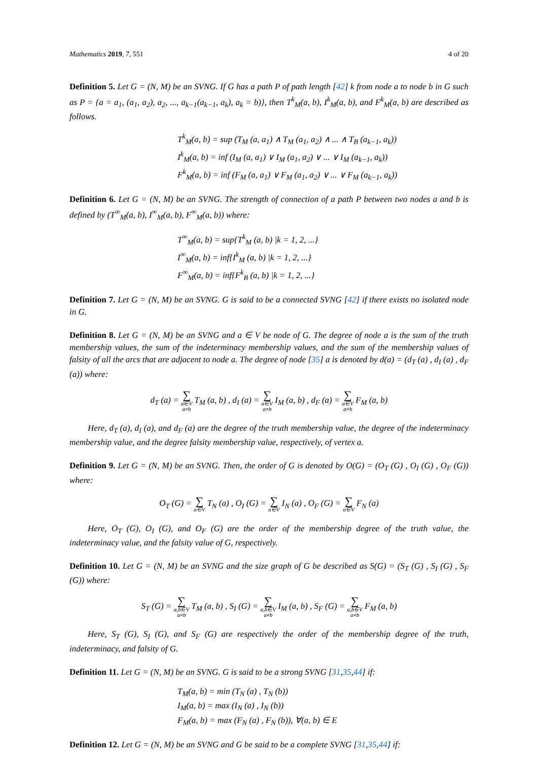Mathematics 2019, 7, 551 4 of 20
Definition 5. Let G = (N, M) be an SVNG. If G has a path P of path length [42] k from node a to node b in G such as P = {a = a<sub>1</sub>, (a<sub>1</sub>, a<sub>2</sub>), a<sub>2</sub>, ..., a<sub>k−1</sub>(a<sub>k−1</sub>, a<sub>k</sub>), a<sub>k</sub> = b)}, then T<sup>k</sup><sub>M</sub>(a, b), I<sup>k</sup><sub>M</sub>(a, b), and F<sup>k</sup><sub>M</sub>(a, b) are described as follows.
T<sup>k</sup><sub>M</sub>(a, b) = sup (T<sub>M</sub> (a, a<sub>1</sub>) ∧ T<sub>M</sub> (a<sub>1</sub>, a<sub>2</sub>) ∧ ... ∧ T<sub>B</sub> (a<sub>k−1</sub>, a<sub>k</sub>))
I<sup>k</sup><sub>M</sub>(a, b) = inf (I<sub>M</sub> (a, a<sub>1</sub>) ∨ I<sub>M</sub> (a<sub>1</sub>, a<sub>2</sub>) ∨ ... ∨ I<sub>M</sub> (a<sub>k−1</sub>, a<sub>k</sub>))
F<sup>k</sup><sub>M</sub>(a, b) = inf (F<sub>M</sub> (a, a<sub>1</sub>) ∨ F<sub>M</sub> (a<sub>1</sub>, a<sub>2</sub>) ∨ ... ∨ F<sub>M</sub> (a<sub>k−1</sub>, a<sub>k</sub>))
Definition 6. Let G = (N, M) be an SVNG. The strength of connection of a path P between two nodes a and b is defined by (T<sup>∞</sup><sub>M</sub>(a, b), I<sup>∞</sup><sub>M</sub>(a, b), F<sup>∞</sup><sub>M</sub>(a, b)) where:
T<sup>∞</sup><sub>M</sub>(a, b) = sup{T<sup>k</sup><sub>M</sub> (a, b) |k = 1, 2, ...}
I<sup>∞</sup><sub>M</sub>(a, b) = inf{I<sup>k</sup><sub>M</sub> (a, b) |k = 1, 2, ...}
F<sup>∞</sup><sub>M</sub>(a, b) = inf{F<sup>k</sup><sub>B</sub> (a, b) |k = 1, 2, ...}
Definition 7. Let G = (N, M) be an SVNG. G is said to be a connected SVNG [42] if there exists no isolated node in G.
Definition 8. Let G = (N, M) be an SVNG and a ∈ V be node of G. The degree of node a is the sum of the truth membership values, the sum of the indeterminacy membership values, and the sum of the membership values of falsity of all the arcs that are adjacent to node a. The degree of node [35] a is denoted by d(a) = (d<sub>T</sub> (a) , d<sub>I</sub> (a) , d<sub>F</sub> (a)) where:
d<sub>T</sub> (a) = ∑ a∈V
a≠b T<sub>M</sub> (a, b) , d<sub>I</sub> (a) = ∑ a∈V
a≠b I<sub>M</sub> (a, b) , d<sub>F</sub> (a) = ∑ a∈V
a≠b F<sub>M</sub> (a, b)
Here, d<sub>T</sub> (a), d<sub>I</sub> (a), and d<sub>F</sub> (a) are the degree of the truth membership value, the degree of the indeterminacy membership value, and the degree falsity membership value, respectively, of vertex a.
Definition 9. Let G = (N, M) be an SVNG. Then, the order of G is denoted by O(G) = (O<sub>T</sub> (G) , O<sub>I</sub> (G) , O<sub>F</sub> (G)) where:
O<sub>T</sub> (G) = ∑ a∈V T<sub>N</sub> (a) , O<sub>I</sub> (G) = ∑ a∈V I<sub>N</sub> (a) , O<sub>F</sub> (G) = ∑ a∈V F<sub>N</sub> (a)
Here, O<sub>T</sub> (G), O<sub>I</sub> (G), and O<sub>F</sub> (G) are the order of the membership degree of the truth value, the indeterminacy value, and the falsity value of G, respectively.
Definition 10. Let G = (N, M) be an SVNG and the size graph of G be described as S(G) = (S<sub>T</sub> (G) , S<sub>I</sub> (G) , S<sub>F</sub> (G)) where:
S<sub>T</sub> (G) = ∑ a,b∈V
a≠b T<sub>M</sub> (a, b) , S<sub>I</sub> (G) = ∑ a,b∈V
a≠b I<sub>M</sub> (a, b) , S<sub>F</sub> (G) = ∑ a,b∈V
a≠b F<sub>M</sub> (a, b)
Here, S<sub>T</sub> (G), S<sub>I</sub> (G), and S<sub>F</sub> (G) are respectively the order of the membership degree of the truth, indeterminacy, and falsity of G.
Definition 11. Let G = (N, M) be an SVNG. G is said to be a strong SVNG [31,35,44] if:
T<sub>M</sub>(a, b) = min (T<sub>N</sub> (a) , T<sub>N</sub> (b))
I<sub>M</sub>(a, b) = max (I<sub>N</sub> (a) , I<sub>N</sub> (b))
F<sub>M</sub>(a, b) = max (F<sub>N</sub> (a) , F<sub>N</sub> (b)), ∀(a, b) ∈ E
Definition 12. Let G = (N, M) be an SVNG and G be said to be a complete SVNG [31,35,44] if: